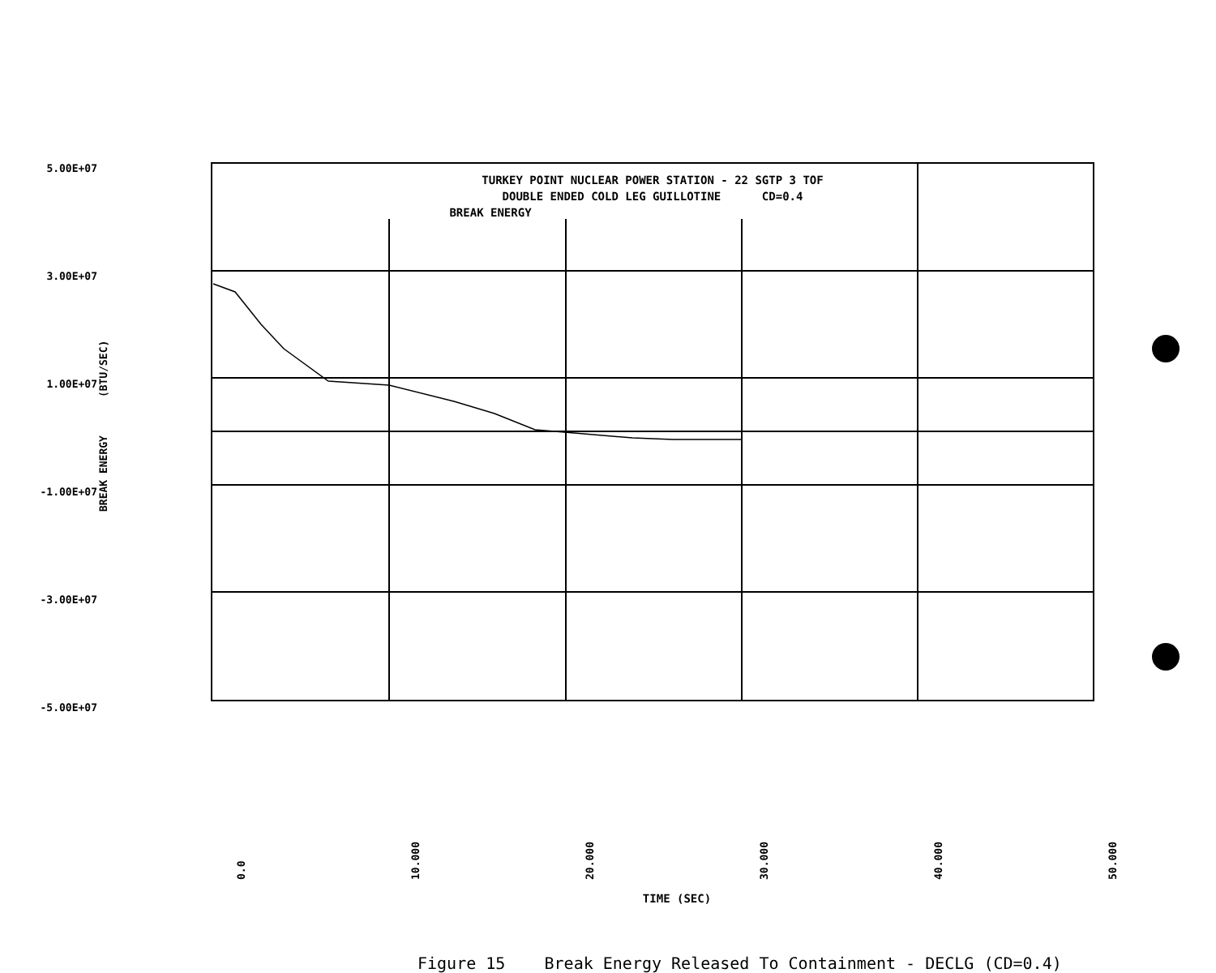5.00E+07
3.00E+07
1.00E+07
-1.00E+07
-3.00E+07
-5.00E+07
BREAK ENERGY (BTU/SEC)
TURKEY POINT NUCLEAR POWER STATION - 22 SGTP 3 TOF
DOUBLE ENDED COLD LEG GUILLOTINE CD=0.4
BREAK ENERGY
0.0 10.000 20.000 30.000 40.000 50.000
TIME (SEC)
Figure 15 Break Energy Released To Containment - DECLG (CD=0.4)